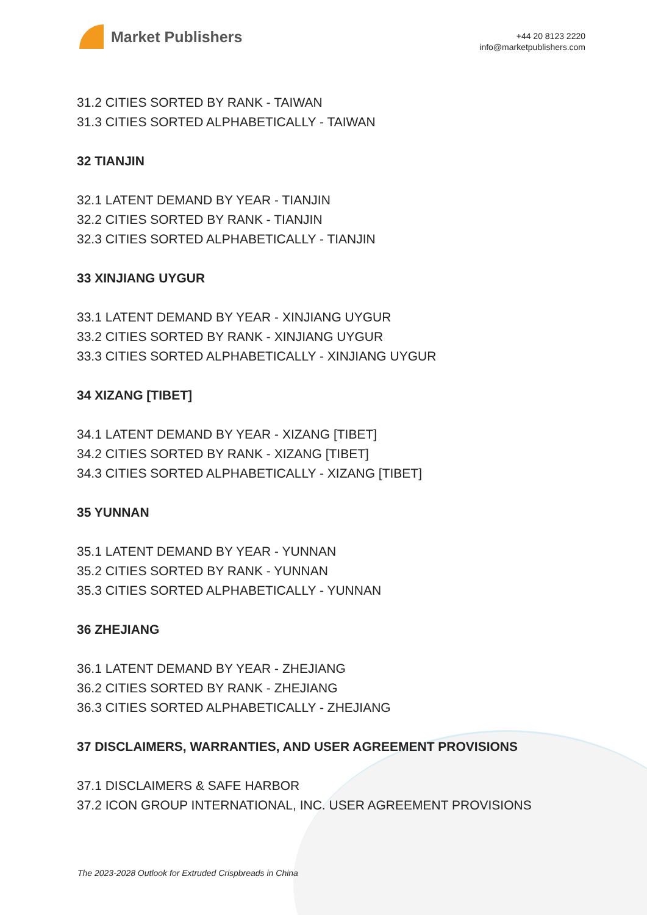Market Publishers
+44 20 8123 2220
info@marketpublishers.com
31.2 CITIES SORTED BY RANK - TAIWAN
31.3 CITIES SORTED ALPHABETICALLY - TAIWAN
32 TIANJIN
32.1 LATENT DEMAND BY YEAR - TIANJIN
32.2 CITIES SORTED BY RANK - TIANJIN
32.3 CITIES SORTED ALPHABETICALLY - TIANJIN
33 XINJIANG UYGUR
33.1 LATENT DEMAND BY YEAR - XINJIANG UYGUR
33.2 CITIES SORTED BY RANK - XINJIANG UYGUR
33.3 CITIES SORTED ALPHABETICALLY - XINJIANG UYGUR
34 XIZANG [TIBET]
34.1 LATENT DEMAND BY YEAR - XIZANG [TIBET]
34.2 CITIES SORTED BY RANK - XIZANG [TIBET]
34.3 CITIES SORTED ALPHABETICALLY - XIZANG [TIBET]
35 YUNNAN
35.1 LATENT DEMAND BY YEAR - YUNNAN
35.2 CITIES SORTED BY RANK - YUNNAN
35.3 CITIES SORTED ALPHABETICALLY - YUNNAN
36 ZHEJIANG
36.1 LATENT DEMAND BY YEAR - ZHEJIANG
36.2 CITIES SORTED BY RANK - ZHEJIANG
36.3 CITIES SORTED ALPHABETICALLY - ZHEJIANG
37 DISCLAIMERS, WARRANTIES, AND USER AGREEMENT PROVISIONS
37.1 DISCLAIMERS & SAFE HARBOR
37.2 ICON GROUP INTERNATIONAL, INC. USER AGREEMENT PROVISIONS
The 2023-2028 Outlook for Extruded Crispbreads in China